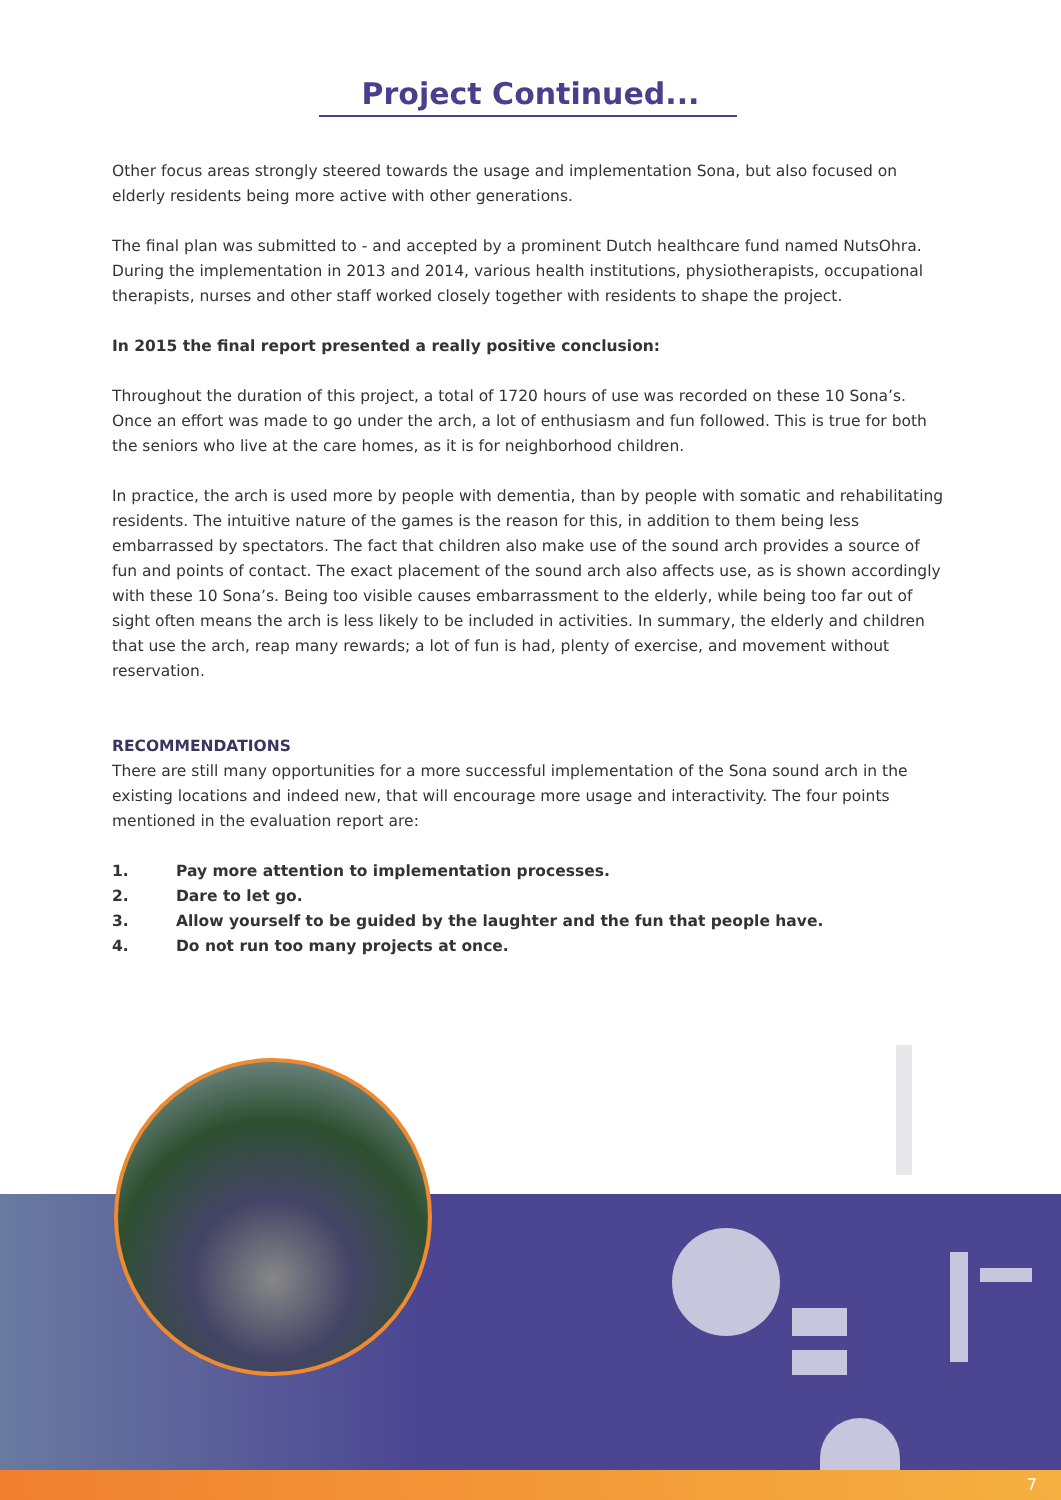Project Continued...
Other focus areas strongly steered towards the usage and implementation Sona, but also focused on elderly residents being more active with other generations.
The final plan was submitted to - and accepted by a prominent Dutch healthcare fund named NutsOhra. During the implementation in 2013 and 2014, various health institutions, physiotherapists, occupational therapists, nurses and other staff worked closely together with residents to shape the project.
In 2015 the final report presented a really positive conclusion:
Throughout the duration of this project, a total of 1720 hours of use was recorded on these 10 Sona’s. Once an effort was made to go under the arch, a lot of enthusiasm and fun followed. This is true for both the seniors who live at the care homes, as it is for neighborhood children.
In practice, the arch is used more by people with dementia, than by people with somatic and rehabilitating residents. The intuitive nature of the games is the reason for this, in addition to them being less embarrassed by spectators. The fact that children also make use of the sound arch provides a source of fun and points of contact. The exact placement of the sound arch also affects use, as is shown accordingly with these 10 Sona’s. Being too visible causes embarrassment to the elderly, while being too far out of sight often means the arch is less likely to be included in activities. In summary, the elderly and children that use the arch, reap many rewards; a lot of fun is had, plenty of exercise, and movement without reservation.
RECOMMENDATIONS
There are still many opportunities for a more successful implementation of the Sona sound arch in the existing locations and indeed new, that will encourage more usage and interactivity. The four points mentioned in the evaluation report are:
1. Pay more attention to implementation processes.
2. Dare to let go.
3. Allow yourself to be guided by the laughter and the fun that people have.
4. Do not run too many projects at once.
7